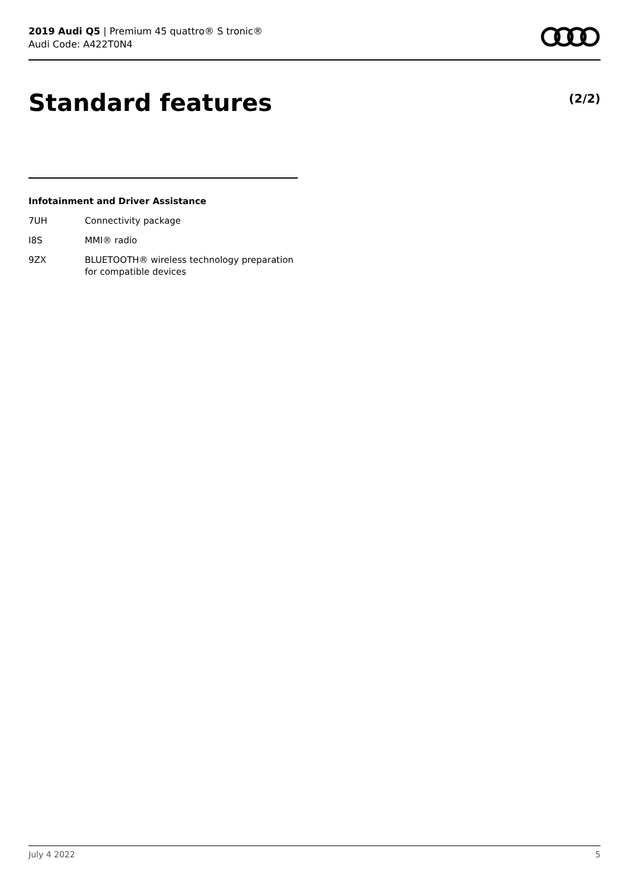2019 Audi Q5 | Premium 45 quattro® S tronic®
Audi Code: A422T0N4
Standard features (2/2)
Infotainment and Driver Assistance
| 7UH | Connectivity package |
| I8S | MMI® radio |
| 9ZX | BLUETOOTH® wireless technology preparation for compatible devices |
July 4 2022 5